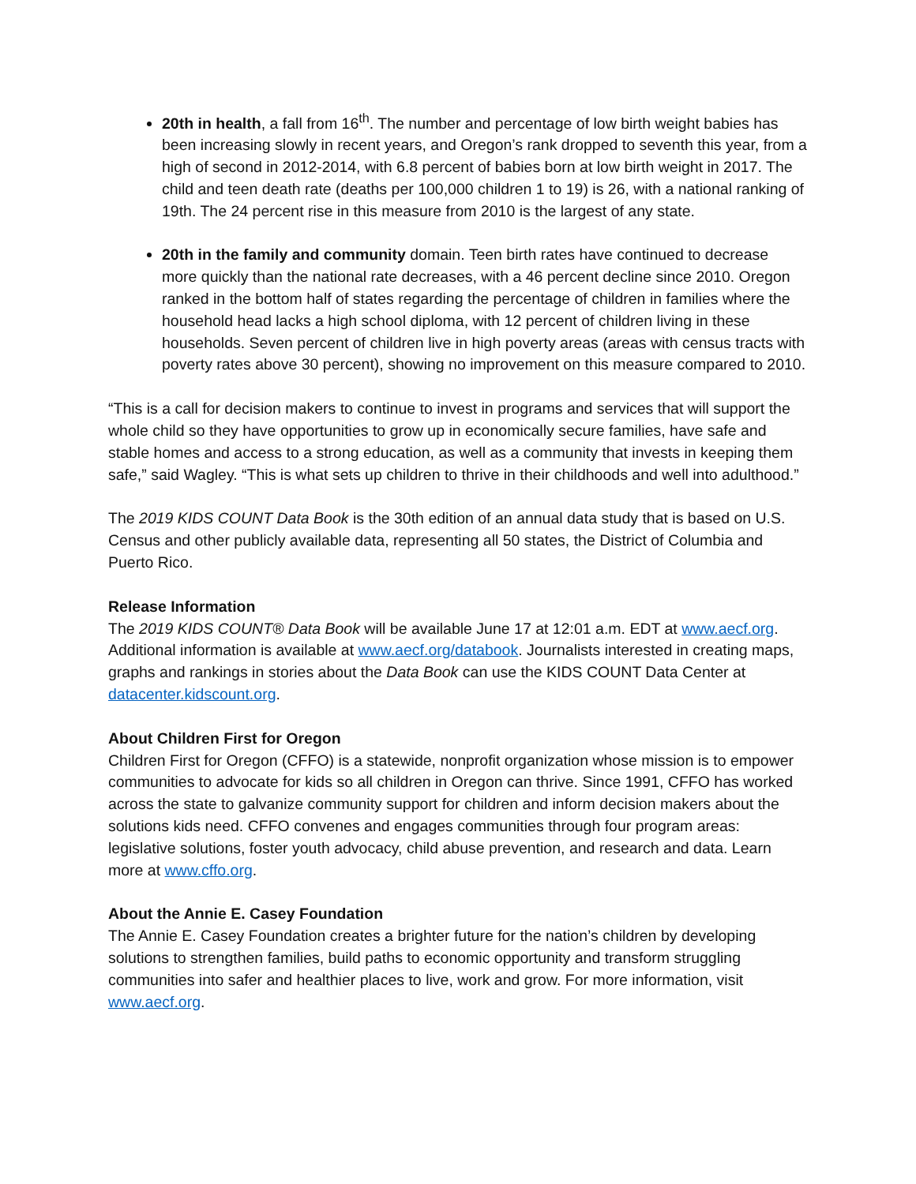20th in health, a fall from 16<sup>th</sup>. The number and percentage of low birth weight babies has been increasing slowly in recent years, and Oregon’s rank dropped to seventh this year, from a high of second in 2012-2014, with 6.8 percent of babies born at low birth weight in 2017. The child and teen death rate (deaths per 100,000 children 1 to 19) is 26, with a national ranking of 19th. The 24 percent rise in this measure from 2010 is the largest of any state.
20th in the family and community domain. Teen birth rates have continued to decrease more quickly than the national rate decreases, with a 46 percent decline since 2010. Oregon ranked in the bottom half of states regarding the percentage of children in families where the household head lacks a high school diploma, with 12 percent of children living in these households. Seven percent of children live in high poverty areas (areas with census tracts with poverty rates above 30 percent), showing no improvement on this measure compared to 2010.
“This is a call for decision makers to continue to invest in programs and services that will support the whole child so they have opportunities to grow up in economically secure families, have safe and stable homes and access to a strong education, as well as a community that invests in keeping them safe,” said Wagley. “This is what sets up children to thrive in their childhoods and well into adulthood.”
The 2019 KIDS COUNT Data Book is the 30th edition of an annual data study that is based on U.S. Census and other publicly available data, representing all 50 states, the District of Columbia and Puerto Rico.
Release Information
The 2019 KIDS COUNT® Data Book will be available June 17 at 12:01 a.m. EDT at www.aecf.org. Additional information is available at www.aecf.org/databook. Journalists interested in creating maps, graphs and rankings in stories about the Data Book can use the KIDS COUNT Data Center at datacenter.kidscount.org.
About Children First for Oregon
Children First for Oregon (CFFO) is a statewide, nonprofit organization whose mission is to empower communities to advocate for kids so all children in Oregon can thrive. Since 1991, CFFO has worked across the state to galvanize community support for children and inform decision makers about the solutions kids need. CFFO convenes and engages communities through four program areas: legislative solutions, foster youth advocacy, child abuse prevention, and research and data. Learn more at www.cffo.org.
About the Annie E. Casey Foundation
The Annie E. Casey Foundation creates a brighter future for the nation’s children by developing solutions to strengthen families, build paths to economic opportunity and transform struggling communities into safer and healthier places to live, work and grow. For more information, visit www.aecf.org.